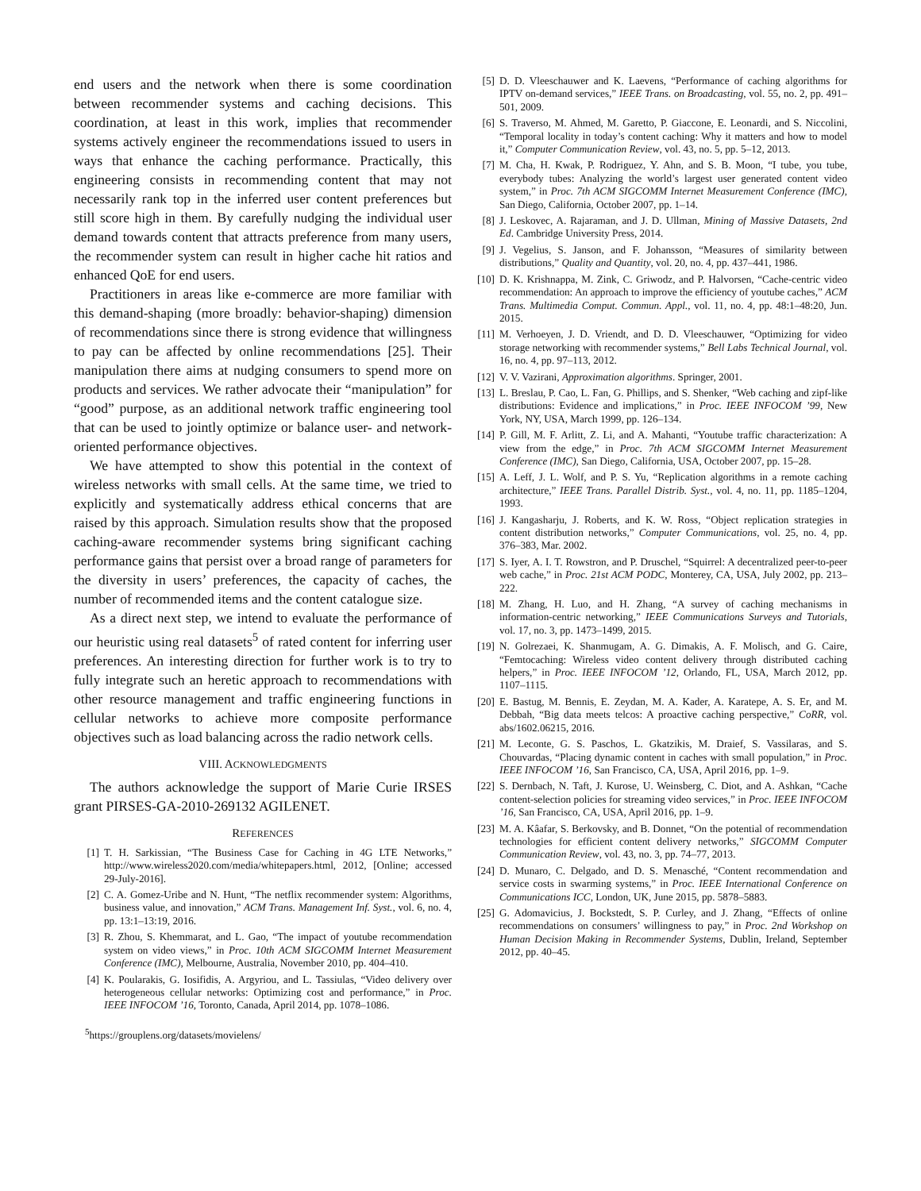end users and the network when there is some coordination between recommender systems and caching decisions. This coordination, at least in this work, implies that recommender systems actively engineer the recommendations issued to users in ways that enhance the caching performance. Practically, this engineering consists in recommending content that may not necessarily rank top in the inferred user content preferences but still score high in them. By carefully nudging the individual user demand towards content that attracts preference from many users, the recommender system can result in higher cache hit ratios and enhanced QoE for end users.
Practitioners in areas like e-commerce are more familiar with this demand-shaping (more broadly: behavior-shaping) dimension of recommendations since there is strong evidence that willingness to pay can be affected by online recommendations [25]. Their manipulation there aims at nudging consumers to spend more on products and services. We rather advocate their “manipulation” for “good” purpose, as an additional network traffic engineering tool that can be used to jointly optimize or balance user- and network-oriented performance objectives.
We have attempted to show this potential in the context of wireless networks with small cells. At the same time, we tried to explicitly and systematically address ethical concerns that are raised by this approach. Simulation results show that the proposed caching-aware recommender systems bring significant caching performance gains that persist over a broad range of parameters for the diversity in users’ preferences, the capacity of caches, the number of recommended items and the content catalogue size.
As a direct next step, we intend to evaluate the performance of our heuristic using real datasets<sup>5</sup> of rated content for inferring user preferences. An interesting direction for further work is to try to fully integrate such an heretic approach to recommendations with other resource management and traffic engineering functions in cellular networks to achieve more composite performance objectives such as load balancing across the radio network cells.
VIII. ACKNOWLEDGMENTS
The authors acknowledge the support of Marie Curie IRSES grant PIRSES-GA-2010-269132 AGILENET.
REFERENCES
[1] T. H. Sarkissian, “The Business Case for Caching in 4G LTE Networks,” http://www.wireless2020.com/media/whitepapers.html, 2012, [Online; accessed 29-July-2016].
[2] C. A. Gomez-Uribe and N. Hunt, “The netflix recommender system: Algorithms, business value, and innovation,” ACM Trans. Management Inf. Syst., vol. 6, no. 4, pp. 13:1–13:19, 2016.
[3] R. Zhou, S. Khemmarat, and L. Gao, “The impact of youtube recommendation system on video views,” in Proc. 10th ACM SIGCOMM Internet Measurement Conference (IMC), Melbourne, Australia, November 2010, pp. 404–410.
[4] K. Poularakis, G. Iosifidis, A. Argyriou, and L. Tassiulas, “Video delivery over heterogeneous cellular networks: Optimizing cost and performance,” in Proc. IEEE INFOCOM ’16, Toronto, Canada, April 2014, pp. 1078–1086.
<sup>5</sup> https://grouplens.org/datasets/movielens/
[5] D. D. Vleeschauwer and K. Laevens, “Performance of caching algorithms for IPTV on-demand services,” IEEE Trans. on Broadcasting, vol. 55, no. 2, pp. 491–501, 2009.
[6] S. Traverso, M. Ahmed, M. Garetto, P. Giaccone, E. Leonardi, and S. Niccolini, “Temporal locality in today’s content caching: Why it matters and how to model it,” Computer Communication Review, vol. 43, no. 5, pp. 5–12, 2013.
[7] M. Cha, H. Kwak, P. Rodriguez, Y. Ahn, and S. B. Moon, “I tube, you tube, everybody tubes: Analyzing the world’s largest user generated content video system,” in Proc. 7th ACM SIGCOMM Internet Measurement Conference (IMC), San Diego, California, October 2007, pp. 1–14.
[8] J. Leskovec, A. Rajaraman, and J. D. Ullman, Mining of Massive Datasets, 2nd Ed. Cambridge University Press, 2014.
[9] J. Vegelius, S. Janson, and F. Johansson, “Measures of similarity between distributions,” Quality and Quantity, vol. 20, no. 4, pp. 437–441, 1986.
[10] D. K. Krishnappa, M. Zink, C. Griwodz, and P. Halvorsen, “Cache-centric video recommendation: An approach to improve the efficiency of youtube caches,” ACM Trans. Multimedia Comput. Commun. Appl., vol. 11, no. 4, pp. 48:1–48:20, Jun. 2015.
[11] M. Verhoeyen, J. D. Vriendt, and D. D. Vleeschauwer, “Optimizing for video storage networking with recommender systems,” Bell Labs Technical Journal, vol. 16, no. 4, pp. 97–113, 2012.
[12] V. V. Vazirani, Approximation algorithms. Springer, 2001.
[13] L. Breslau, P. Cao, L. Fan, G. Phillips, and S. Shenker, “Web caching and zipf-like distributions: Evidence and implications,” in Proc. IEEE INFOCOM ’99, New York, NY, USA, March 1999, pp. 126–134.
[14] P. Gill, M. F. Arlitt, Z. Li, and A. Mahanti, “Youtube traffic characterization: A view from the edge,” in Proc. 7th ACM SIGCOMM Internet Measurement Conference (IMC), San Diego, California, USA, October 2007, pp. 15–28.
[15] A. Leff, J. L. Wolf, and P. S. Yu, “Replication algorithms in a remote caching architecture,” IEEE Trans. Parallel Distrib. Syst., vol. 4, no. 11, pp. 1185–1204, 1993.
[16] J. Kangasharju, J. Roberts, and K. W. Ross, “Object replication strategies in content distribution networks,” Computer Communications, vol. 25, no. 4, pp. 376–383, Mar. 2002.
[17] S. Iyer, A. I. T. Rowstron, and P. Druschel, “Squirrel: A decentralized peer-to-peer web cache,” in Proc. 21st ACM PODC, Monterey, CA, USA, July 2002, pp. 213–222.
[18] M. Zhang, H. Luo, and H. Zhang, “A survey of caching mechanisms in information-centric networking,” IEEE Communications Surveys and Tutorials, vol. 17, no. 3, pp. 1473–1499, 2015.
[19] N. Golrezaei, K. Shanmugam, A. G. Dimakis, A. F. Molisch, and G. Caire, “Femtocaching: Wireless video content delivery through distributed caching helpers,” in Proc. IEEE INFOCOM ’12, Orlando, FL, USA, March 2012, pp. 1107–1115.
[20] E. Bastug, M. Bennis, E. Zeydan, M. A. Kader, A. Karatepe, A. S. Er, and M. Debbah, “Big data meets telcos: A proactive caching perspective,” CoRR, vol. abs/1602.06215, 2016.
[21] M. Leconte, G. S. Paschos, L. Gkatzikis, M. Draief, S. Vassilaras, and S. Chouvardas, “Placing dynamic content in caches with small population,” in Proc. IEEE INFOCOM ’16, San Francisco, CA, USA, April 2016, pp. 1–9.
[22] S. Dernbach, N. Taft, J. Kurose, U. Weinsberg, C. Diot, and A. Ashkan, “Cache content-selection policies for streaming video services,” in Proc. IEEE INFOCOM ’16, San Francisco, CA, USA, April 2016, pp. 1–9.
[23] M. A. Kâafar, S. Berkovsky, and B. Donnet, “On the potential of recommendation technologies for efficient content delivery networks,” SIGCOMM Computer Communication Review, vol. 43, no. 3, pp. 74–77, 2013.
[24] D. Munaro, C. Delgado, and D. S. Menasché, “Content recommendation and service costs in swarming systems,” in Proc. IEEE International Conference on Communications ICC, London, UK, June 2015, pp. 5878–5883.
[25] G. Adomavicius, J. Bockstedt, S. P. Curley, and J. Zhang, “Effects of online recommendations on consumers’ willingness to pay,” in Proc. 2nd Workshop on Human Decision Making in Recommender Systems, Dublin, Ireland, September 2012, pp. 40–45.